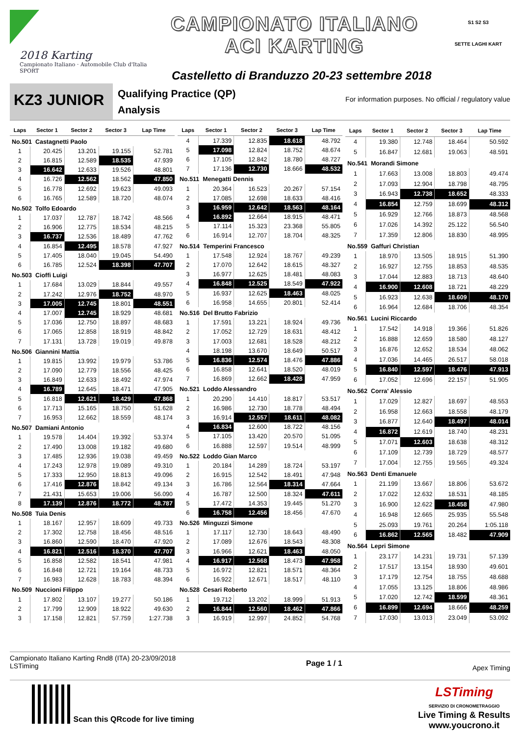2018 Karting
Campionato Italiano · Automobile Club d'Italia SPORT
CAMPIONATO ITALIANO
ACI KARTING
Castelletto di Branduzzo 20-23 settembre 2018
S1 S2 S3
SETTE LAGHI KART
KZ3 JUNIOR
Qualifying Practice (QP)
Analysis
For information purposes. No official / regulatory value
| Laps | Sector 1 | Sector 2 | Sector 3 | Lap Time |
| --- | --- | --- | --- | --- |
| No.501 Castagnetti Paolo | | | | |
| 1 | 20.425 | 13.201 | 19.155 | 52.781 |
| 2 | 16.815 | 12.589 | 18.535 | 47.939 |
| 3 | 16.642 | 12.633 | 19.526 | 48.801 |
| 4 | 16.726 | 12.562 | 18.562 | 47.850 |
| 5 | 16.778 | 12.692 | 19.623 | 49.093 |
| 6 | 16.765 | 12.589 | 18.720 | 48.074 |
| No.502 Tolfo Edoardo | | | | |
| 1 | 17.037 | 12.787 | 18.742 | 48.566 |
| 2 | 16.906 | 12.775 | 18.534 | 48.215 |
| 3 | 16.737 | 12.536 | 18.489 | 47.762 |
| 4 | 16.854 | 12.495 | 18.578 | 47.927 |
| 5 | 17.405 | 18.040 | 19.045 | 54.490 |
| 6 | 16.785 | 12.524 | 18.398 | 47.707 |
| No.503 Cioffi Luigi | | | | |
| 1 | 17.684 | 13.029 | 18.844 | 49.557 |
| 2 | 17.242 | 12.976 | 18.752 | 48.970 |
| 3 | 17.005 | 12.745 | 18.801 | 48.551 |
| 4 | 17.007 | 12.745 | 18.929 | 48.681 |
| 5 | 17.036 | 12.750 | 18.897 | 48.683 |
| 6 | 17.065 | 12.858 | 18.919 | 48.842 |
| 7 | 17.131 | 13.728 | 19.019 | 49.878 |
| No.506 Giannini Mattia | | | | |
| 1 | 19.815 | 13.992 | 19.979 | 53.786 |
| 2 | 17.090 | 12.779 | 18.556 | 48.425 |
| 3 | 16.849 | 12.633 | 18.492 | 47.974 |
| 4 | 16.789 | 12.645 | 18.471 | 47.905 |
| 5 | 16.818 | 12.621 | 18.429 | 47.868 |
| 6 | 17.713 | 15.165 | 18.750 | 51.628 |
| 7 | 16.953 | 12.662 | 18.559 | 48.174 |
| No.507 Damiani Antonio | | | | |
| 1 | 19.578 | 14.404 | 19.392 | 53.374 |
| 2 | 17.490 | 13.008 | 19.182 | 49.680 |
| 3 | 17.485 | 12.936 | 19.038 | 49.459 |
| 4 | 17.243 | 12.978 | 19.089 | 49.310 |
| 5 | 17.333 | 12.950 | 18.813 | 49.096 |
| 6 | 17.416 | 12.876 | 18.842 | 49.134 |
| 7 | 21.431 | 15.653 | 19.006 | 56.090 |
| 8 | 17.139 | 12.876 | 18.772 | 48.787 |
| No.508 Tuia Denis | | | | |
| 1 | 18.167 | 12.957 | 18.609 | 49.733 |
| 2 | 17.302 | 12.758 | 18.456 | 48.516 |
| 3 | 16.860 | 12.590 | 18.470 | 47.920 |
| 4 | 16.821 | 12.516 | 18.370 | 47.707 |
| 5 | 16.858 | 12.582 | 18.541 | 47.981 |
| 6 | 16.848 | 12.721 | 19.164 | 48.733 |
| 7 | 16.983 | 12.628 | 18.783 | 48.394 |
| No.509 Nuccioni Filippo | | | | |
| 1 | 17.802 | 13.107 | 19.277 | 50.186 |
| 2 | 17.799 | 12.909 | 18.922 | 49.630 |
| 3 | 17.158 | 12.821 | 57.759 | 1:27.738 |
| Laps | Sector 1 | Sector 2 | Sector 3 | Lap Time |
| --- | --- | --- | --- | --- |
| 4 | 17.339 | 12.835 | 18.618 | 48.792 |
| 5 | 17.098 | 12.824 | 18.752 | 48.674 |
| 6 | 17.105 | 12.842 | 18.780 | 48.727 |
| 7 | 17.136 | 12.730 | 18.666 | 48.532 |
| No.511 Menegatti Dennis | | | | |
| 1 | 20.364 | 16.523 | 20.267 | 57.154 |
| 2 | 17.085 | 12.698 | 18.633 | 48.416 |
| 3 | 16.959 | 12.642 | 18.563 | 48.164 |
| 4 | 16.892 | 12.664 | 18.915 | 48.471 |
| 5 | 17.114 | 15.323 | 23.368 | 55.805 |
| 6 | 16.914 | 12.707 | 18.704 | 48.325 |
| No.514 Temperini Francesco | | | | |
| 1 | 17.548 | 12.924 | 18.767 | 49.239 |
| 2 | 17.070 | 12.642 | 18.615 | 48.327 |
| 3 | 16.977 | 12.625 | 18.481 | 48.083 |
| 4 | 16.848 | 12.525 | 18.549 | 47.922 |
| 5 | 16.937 | 12.625 | 18.463 | 48.025 |
| 6 | 16.958 | 14.655 | 20.801 | 52.414 |
| No.516 Del Brutto Fabrizio | | | | |
| 1 | 17.591 | 13.221 | 18.924 | 49.736 |
| 2 | 17.052 | 12.729 | 18.631 | 48.412 |
| 3 | 17.003 | 12.681 | 18.528 | 48.212 |
| 4 | 18.198 | 13.670 | 18.649 | 50.517 |
| 5 | 16.836 | 12.574 | 18.476 | 47.886 |
| 6 | 16.858 | 12.641 | 18.520 | 48.019 |
| 7 | 16.869 | 12.662 | 18.428 | 47.959 |
| No.521 Loddo Alessandro | | | | |
| 1 | 20.290 | 14.410 | 18.817 | 53.517 |
| 2 | 16.986 | 12.730 | 18.778 | 48.494 |
| 3 | 16.914 | 12.557 | 18.611 | 48.082 |
| 4 | 16.834 | 12.600 | 18.722 | 48.156 |
| 5 | 17.105 | 13.420 | 20.570 | 51.095 |
| 6 | 16.888 | 12.597 | 19.514 | 48.999 |
| No.522 Loddo Gian Marco | | | | |
| 1 | 20.184 | 14.289 | 18.724 | 53.197 |
| 2 | 16.915 | 12.542 | 18.491 | 47.948 |
| 3 | 16.786 | 12.564 | 18.314 | 47.664 |
| 4 | 16.787 | 12.500 | 18.324 | 47.611 |
| 5 | 17.472 | 14.353 | 19.445 | 51.270 |
| 6 | 16.758 | 12.456 | 18.456 | 47.670 |
| No.526 Minguzzi Simone | | | | |
| 1 | 17.117 | 12.730 | 18.643 | 48.490 |
| 2 | 17.089 | 12.676 | 18.543 | 48.308 |
| 3 | 16.966 | 12.621 | 18.463 | 48.050 |
| 4 | 16.917 | 12.568 | 18.473 | 47.958 |
| 5 | 16.972 | 12.821 | 18.571 | 48.364 |
| 6 | 16.922 | 12.671 | 18.517 | 48.110 |
| No.528 Cesari Roberto | | | | |
| 1 | 19.712 | 13.202 | 18.999 | 51.913 |
| 2 | 16.844 | 12.560 | 18.462 | 47.866 |
| 3 | 16.919 | 12.997 | 24.852 | 54.768 |
| Laps | Sector 1 | Sector 2 | Sector 3 | Lap Time |
| --- | --- | --- | --- | --- |
| 4 | 19.380 | 12.748 | 18.464 | 50.592 |
| 5 | 16.847 | 12.681 | 19.063 | 48.591 |
| No.541 Morandi Simone | | | | |
| 1 | 17.663 | 13.008 | 18.803 | 49.474 |
| 2 | 17.093 | 12.904 | 18.798 | 48.795 |
| 3 | 16.943 | 12.738 | 18.652 | 48.333 |
| 4 | 16.854 | 12.759 | 18.699 | 48.312 |
| 5 | 16.929 | 12.766 | 18.873 | 48.568 |
| 6 | 17.026 | 14.392 | 25.122 | 56.540 |
| 7 | 17.359 | 12.806 | 18.830 | 48.995 |
| No.559 Gaffuri Christian | | | | |
| 1 | 18.970 | 13.505 | 18.915 | 51.390 |
| 2 | 16.927 | 12.755 | 18.853 | 48.535 |
| 3 | 17.044 | 12.883 | 18.713 | 48.640 |
| 4 | 16.900 | 12.608 | 18.721 | 48.229 |
| 5 | 16.923 | 12.638 | 18.609 | 48.170 |
| 6 | 16.964 | 12.684 | 18.706 | 48.354 |
| No.561 Lucini Riccardo | | | | |
| 1 | 17.542 | 14.918 | 19.366 | 51.826 |
| 2 | 16.888 | 12.659 | 18.580 | 48.127 |
| 3 | 16.876 | 12.652 | 18.534 | 48.062 |
| 4 | 17.036 | 14.465 | 26.517 | 58.018 |
| 5 | 16.840 | 12.597 | 18.476 | 47.913 |
| 6 | 17.052 | 12.696 | 22.157 | 51.905 |
| No.562 Corra' Alessio | | | | |
| 1 | 17.029 | 12.827 | 18.697 | 48.553 |
| 2 | 16.958 | 12.663 | 18.558 | 48.179 |
| 3 | 16.877 | 12.640 | 18.497 | 48.014 |
| 4 | 16.872 | 12.619 | 18.740 | 48.231 |
| 5 | 17.071 | 12.603 | 18.638 | 48.312 |
| 6 | 17.109 | 12.739 | 18.729 | 48.577 |
| 7 | 17.004 | 12.755 | 19.565 | 49.324 |
| No.563 Denti Emanuele | | | | |
| 1 | 21.199 | 13.667 | 18.806 | 53.672 |
| 2 | 17.022 | 12.632 | 18.531 | 48.185 |
| 3 | 16.900 | 12.622 | 18.458 | 47.980 |
| 4 | 16.948 | 12.665 | 25.935 | 55.548 |
| 5 | 25.093 | 19.761 | 20.264 | 1:05.118 |
| 6 | 16.862 | 12.565 | 18.482 | 47.909 |
| No.564 Lepri Simone | | | | |
| 1 | 23.177 | 14.231 | 19.731 | 57.139 |
| 2 | 17.517 | 13.154 | 18.930 | 49.601 |
| 3 | 17.179 | 12.754 | 18.755 | 48.688 |
| 4 | 17.055 | 13.125 | 18.806 | 48.986 |
| 5 | 17.020 | 12.742 | 18.599 | 48.361 |
| 6 | 16.899 | 12.694 | 18.666 | 48.259 |
| 7 | 17.030 | 13.013 | 23.049 | 53.092 |
Campionato Italiano Karting Rnd8 (ITA) 20-23/09/2018
LSTiming
Page 1 / 1
Apex Timing
Scan this QRcode for live timing
LSTiming
SERVIZIO DI CRONOMETRAGGIO
Live Timing & Results
www.youcrono.it